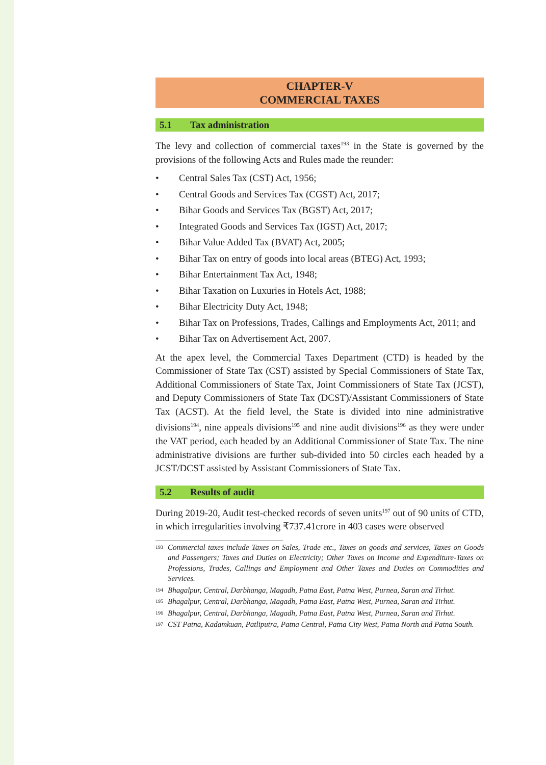CHAPTER-V
COMMERCIAL TAXES
5.1 Tax administration
The levy and collection of commercial taxes<sup>193</sup> in the State is governed by the provisions of the following Acts and Rules made the reunder:
• Central Sales Tax (CST) Act, 1956;
• Central Goods and Services Tax (CGST) Act, 2017;
• Bihar Goods and Services Tax (BGST) Act, 2017;
• Integrated Goods and Services Tax (IGST) Act, 2017;
• Bihar Value Added Tax (BVAT) Act, 2005;
• Bihar Tax on entry of goods into local areas (BTEG) Act, 1993;
• Bihar Entertainment Tax Act, 1948;
• Bihar Taxation on Luxuries in Hotels Act, 1988;
• Bihar Electricity Duty Act, 1948;
• Bihar Tax on Professions, Trades, Callings and Employments Act, 2011; and
• Bihar Tax on Advertisement Act, 2007.
At the apex level, the Commercial Taxes Department (CTD) is headed by the Commissioner of State Tax (CST) assisted by Special Commissioners of State Tax, Additional Commissioners of State Tax, Joint Commissioners of State Tax (JCST), and Deputy Commissioners of State Tax (DCST)/Assistant Commissioners of State Tax (ACST). At the field level, the State is divided into nine administrative divisions<sup>194</sup>, nine appeals divisions<sup>195</sup> and nine audit divisions<sup>196</sup> as they were under the VAT period, each headed by an Additional Commissioner of State Tax. The nine administrative divisions are further sub-divided into 50 circles each headed by a JCST/DCST assisted by Assistant Commissioners of State Tax.
5.2 Results of audit
During 2019-20, Audit test-checked records of seven units<sup>197</sup> out of 90 units of CTD, in which irregularities involving ₹737.41crore in 403 cases were observed
<sup>193</sup> Commercial taxes include Taxes on Sales, Trade etc., Taxes on goods and services, Taxes on Goods and Passengers; Taxes and Duties on Electricity; Other Taxes on Income and Expenditure-Taxes on Professions, Trades, Callings and Employment and Other Taxes and Duties on Commodities and Services.
<sup>194</sup> Bhagalpur, Central, Darbhanga, Magadh, Patna East, Patna West, Purnea, Saran and Tirhut.
<sup>195</sup> Bhagalpur, Central, Darbhanga, Magadh, Patna East, Patna West, Purnea, Saran and Tirhut.
<sup>196</sup> Bhagalpur, Central, Darbhanga, Magadh, Patna East, Patna West, Purnea, Saran and Tirhut.
<sup>197</sup> CST Patna, Kadamkuan, Patliputra, Patna Central, Patna City West, Patna North and Patna South.